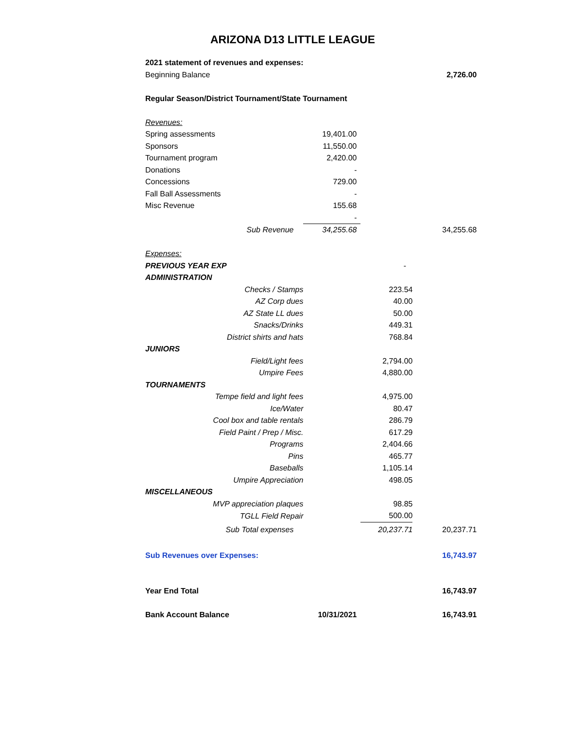ARIZONA D13 LITTLE LEAGUE
| 2021 statement of revenues and expenses: | | | |
| Beginning Balance | | | 2,726.00 |
| Regular Season/District Tournament/State Tournament | | | |
| Revenues: | | | |
| Spring assessments | 19,401.00 | | |
| Sponsors | 11,550.00 | | |
| Tournament program | 2,420.00 | | |
| Donations | - | | |
| Concessions | 729.00 | | |
| Fall Ball Assessments | - | | |
| Misc Revenue | 155.68 | | |
| | - | | |
| Sub Revenue | 34,255.68 | | 34,255.68 |
| Expenses: | | | |
| PREVIOUS YEAR EXP | | - | |
| ADMINISTRATION | | | |
| Checks / Stamps | | 223.54 | |
| AZ Corp dues | | 40.00 | |
| AZ State LL dues | | 50.00 | |
| Snacks/Drinks | | 449.31 | |
| District shirts and hats | | 768.84 | |
| JUNIORS | | | |
| Field/Light fees | | 2,794.00 | |
| Umpire Fees | | 4,880.00 | |
| TOURNAMENTS | | | |
| Tempe field and light fees | | 4,975.00 | |
| Ice/Water | | 80.47 | |
| Cool box and table rentals | | 286.79 | |
| Field Paint / Prep / Misc. | | 617.29 | |
| Programs | | 2,404.66 | |
| Pins | | 465.77 | |
| Baseballs | | 1,105.14 | |
| Umpire Appreciation | | 498.05 | |
| MISCELLANEOUS | | | |
| MVP appreciation plaques | | 98.85 | |
| TGLL Field Repair | | 500.00 | |
| Sub Total expenses | | 20,237.71 | 20,237.71 |
| Sub Revenues over Expenses: | | | 16,743.97 |
| Year End Total | | | 16,743.97 |
| Bank Account Balance | 10/31/2021 | | 16,743.91 |